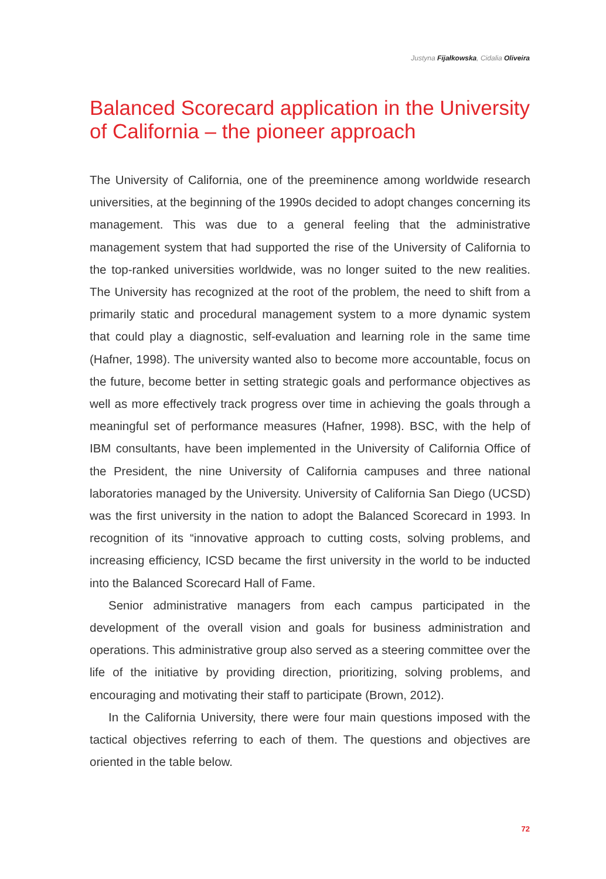Justyna Fijałkowska, Cidalia Oliveira
Balanced Scorecard application in the University of California – the pioneer approach
The University of California, one of the preeminence among worldwide research universities, at the beginning of the 1990s decided to adopt changes concerning its management. This was due to a general feeling that the administrative management system that had supported the rise of the University of California to the top-ranked universities worldwide, was no longer suited to the new realities. The University has recognized at the root of the problem, the need to shift from a primarily static and procedural management system to a more dynamic system that could play a diagnostic, self-evaluation and learning role in the same time (Hafner, 1998). The university wanted also to become more accountable, focus on the future, become better in setting strategic goals and performance objectives as well as more effectively track progress over time in achieving the goals through a meaningful set of performance measures (Hafner, 1998). BSC, with the help of IBM consultants, have been implemented in the University of California Office of the President, the nine University of California campuses and three national laboratories managed by the University. University of California San Diego (UCSD) was the first university in the nation to adopt the Balanced Scorecard in 1993. In recognition of its “innovative approach to cutting costs, solving problems, and increasing efficiency, ICSD became the first university in the world to be inducted into the Balanced Scorecard Hall of Fame.
Senior administrative managers from each campus participated in the development of the overall vision and goals for business administration and operations. This administrative group also served as a steering committee over the life of the initiative by providing direction, prioritizing, solving problems, and encouraging and motivating their staff to participate (Brown, 2012).
In the California University, there were four main questions imposed with the tactical objectives referring to each of them. The questions and objectives are oriented in the table below.
72